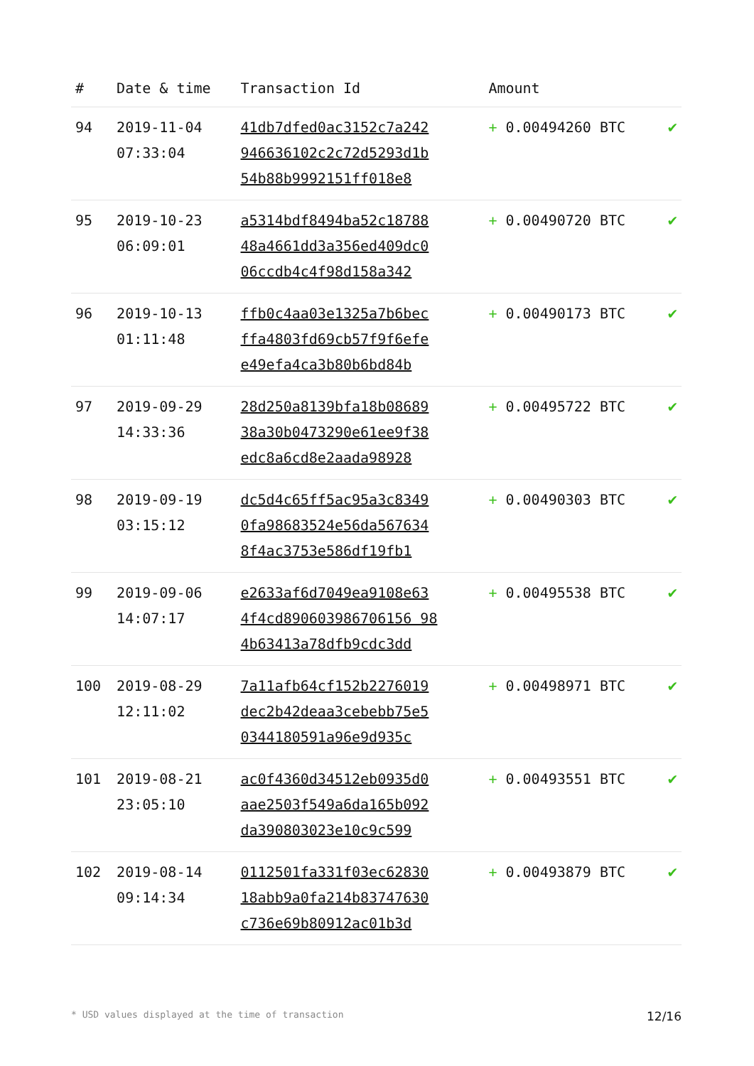| # | Date & time | Transaction Id | Amount | |
| --- | --- | --- | --- | --- |
| 94 | 2019-11-04 07:33:04 | 41db7dfed0ac3152c7a242 946636102c2c72d5293d1b 54b88b9992151ff018e8 | + 0.00494260 BTC | ✔ |
| 95 | 2019-10-23 06:09:01 | a5314bdf8494ba52c18788 48a4661dd3a356ed409dc0 06ccdb4c4f98d158a342 | + 0.00490720 BTC | ✔ |
| 96 | 2019-10-13 01:11:48 | ffb0c4aa03e1325a7b6bec ffa4803fd69cb57f9f6efe e49efa4ca3b80b6bd84b | + 0.00490173 BTC | ✔ |
| 97 | 2019-09-29 14:33:36 | 28d250a8139bfa18b08689 38a30b0473290e61ee9f38 edc8a6cd8e2aada98928 | + 0.00495722 BTC | ✔ |
| 98 | 2019-09-19 03:15:12 | dc5d4c65ff5ac95a3c8349 0fa98683524e56da567634 8f4ac3753e586df19fb1 | + 0.00490303 BTC | ✔ |
| 99 | 2019-09-06 14:07:17 | e2633af6d7049ea9108e63 4f4cd890603986706156 98 4b63413a78dfb9cdc3dd | + 0.00495538 BTC | ✔ |
| 100 | 2019-08-29 12:11:02 | 7a11afb64cf152b2276019 dec2b42deaa3cebebb75e5 0344180591a96e9d935c | + 0.00498971 BTC | ✔ |
| 101 | 2019-08-21 23:05:10 | ac0f4360d34512eb0935d0 aae2503f549a6da165b092 da390803023e10c9c599 | + 0.00493551 BTC | ✔ |
| 102 | 2019-08-14 09:14:34 | 0112501fa331f03ec62830 18abb9a0fa214b83747630 c736e69b80912ac01b3d | + 0.00493879 BTC | ✔ |
* USD values displayed at the time of transaction 12/16